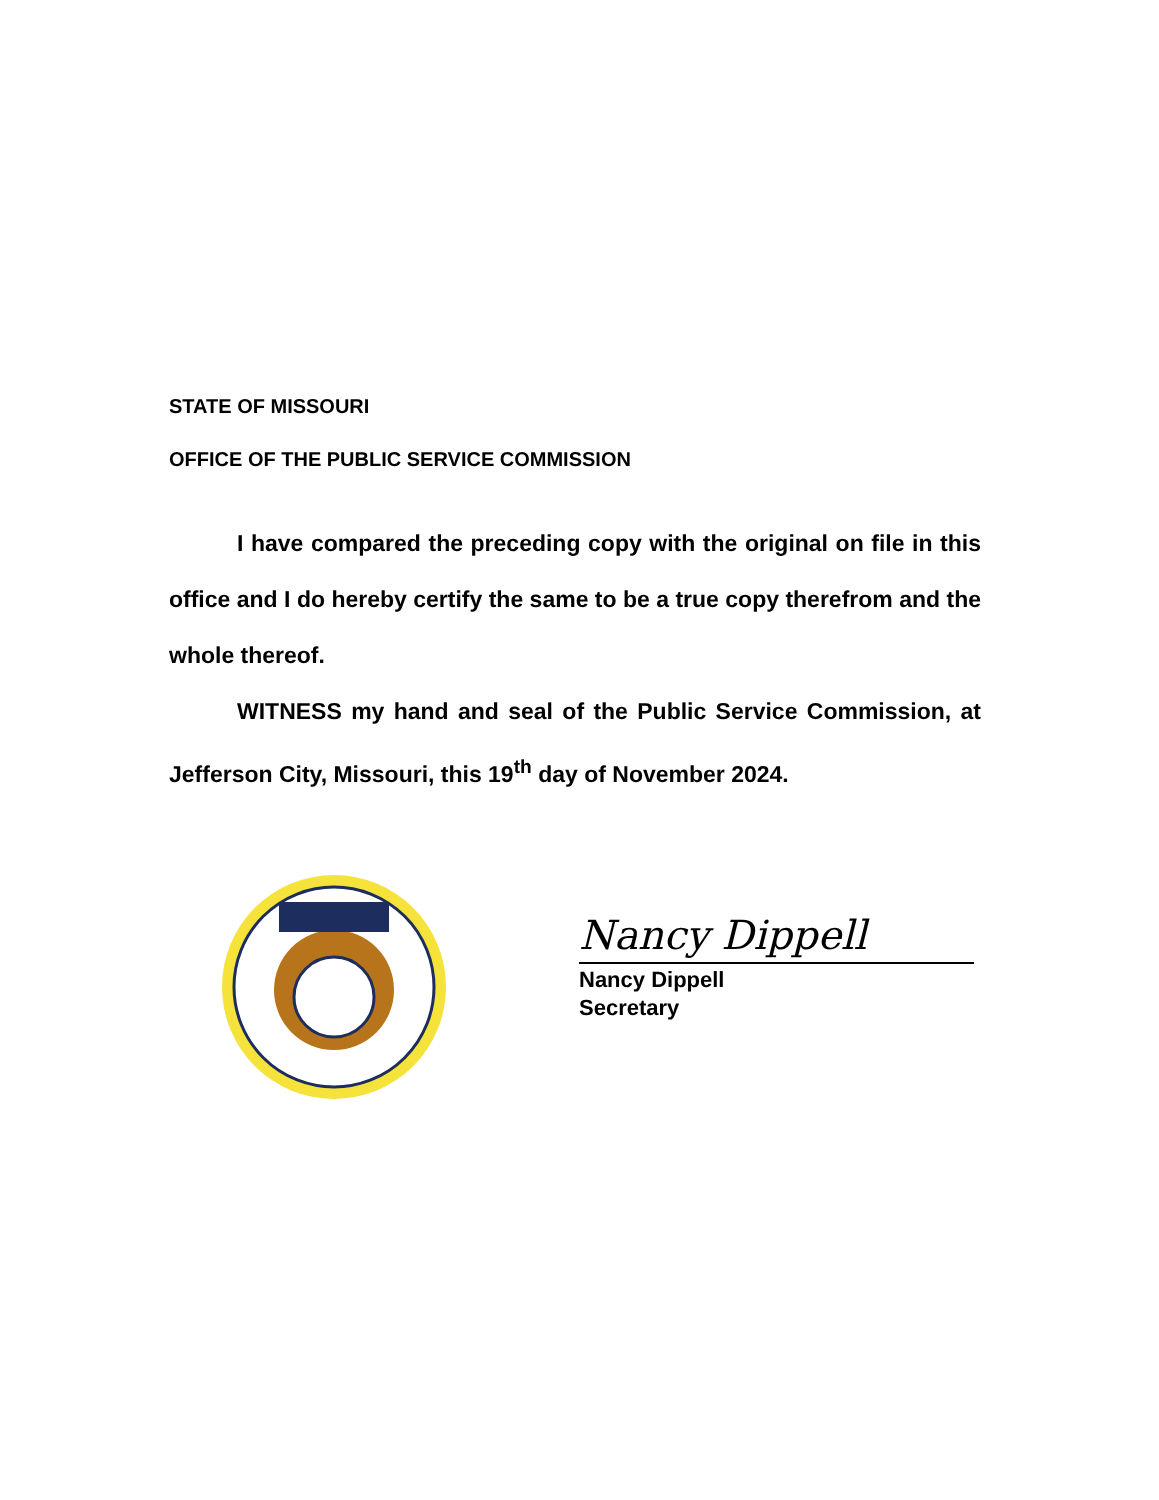STATE OF MISSOURI
OFFICE OF THE PUBLIC SERVICE COMMISSION
I have compared the preceding copy with the original on file in this office and I do hereby certify the same to be a true copy therefrom and the whole thereof.
WITNESS my hand and seal of the Public Service Commission, at Jefferson City, Missouri, this 19<sup>th</sup> day of November 2024.
Nancy Dippell
Nancy Dippell
Secretary